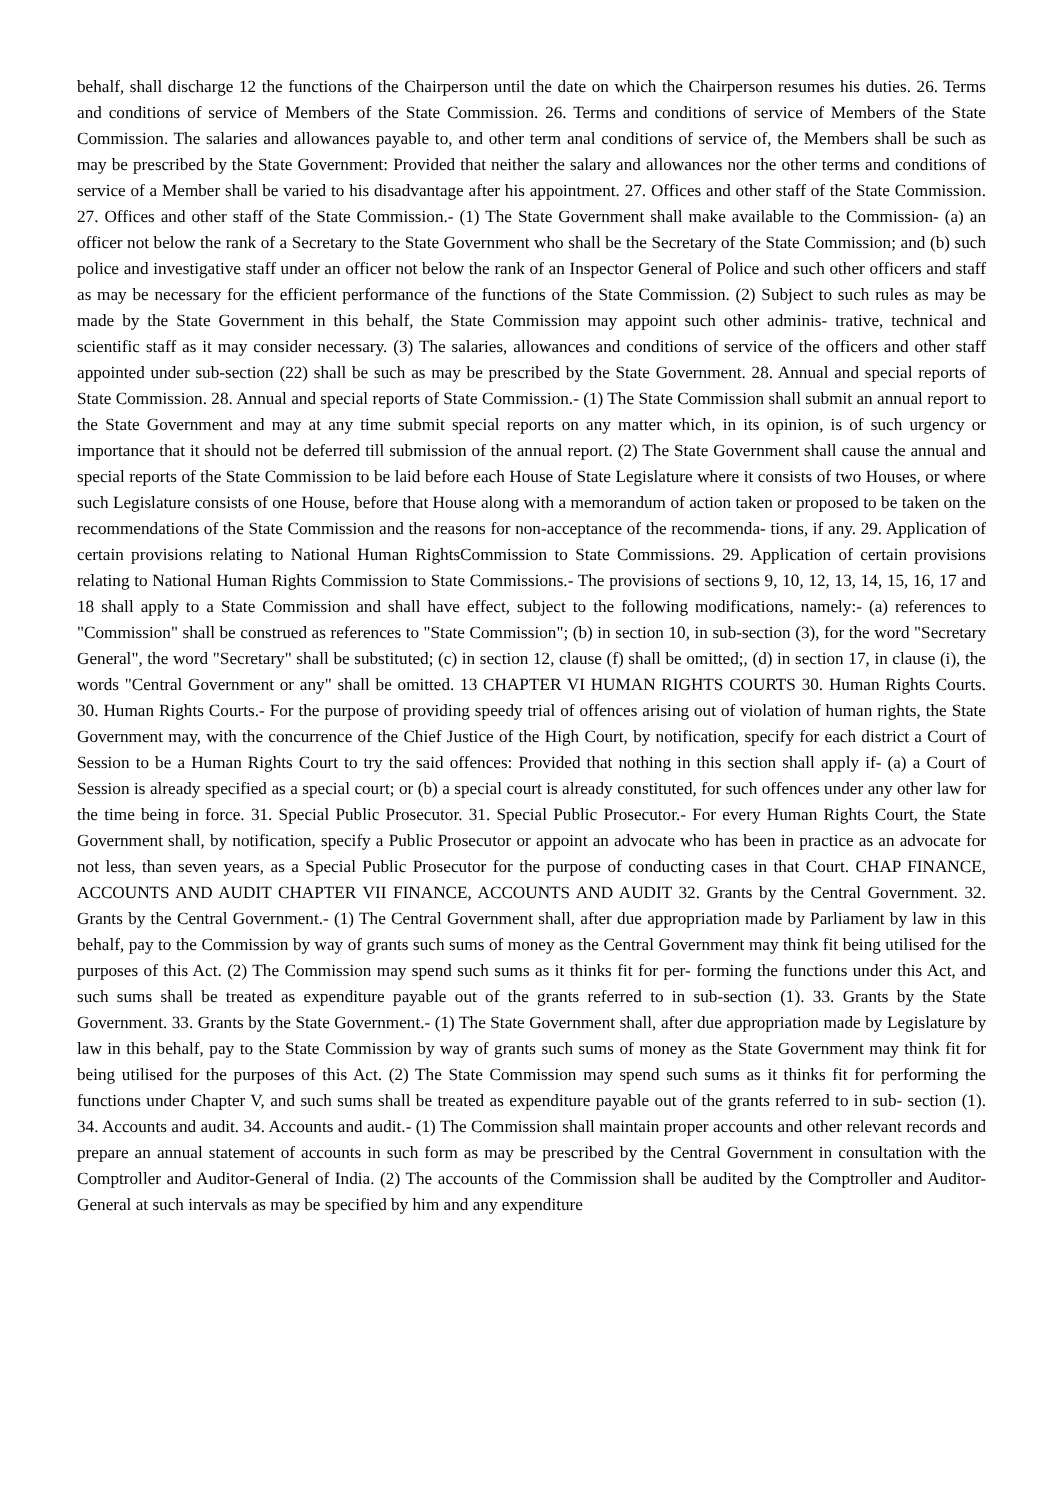behalf, shall discharge 12 the functions of the Chairperson until the date on which the Chairperson resumes his duties. 26. Terms and conditions of service of Members of the State Commission. 26. Terms and conditions of service of Members of the State Commission. The salaries and allowances payable to, and other term anal conditions of service of, the Members shall be such as may be prescribed by the State Government: Provided that neither the salary and allowances nor the other terms and conditions of service of a Member shall be varied to his disadvantage after his appointment. 27. Offices and other staff of the State Commission. 27. Offices and other staff of the State Commission.- (1) The State Government shall make available to the Commission- (a) an officer not below the rank of a Secretary to the State Government who shall be the Secretary of the State Commission; and (b) such police and investigative staff under an officer not below the rank of an Inspector General of Police and such other officers and staff as may be necessary for the efficient performance of the functions of the State Commission. (2) Subject to such rules as may be made by the State Government in this behalf, the State Commission may appoint such other adminis- trative, technical and scientific staff as it may consider necessary. (3) The salaries, allowances and conditions of service of the officers and other staff appointed under sub-section (22) shall be such as may be prescribed by the State Government. 28. Annual and special reports of State Commission. 28. Annual and special reports of State Commission.- (1) The State Commission shall submit an annual report to the State Government and may at any time submit special reports on any matter which, in its opinion, is of such urgency or importance that it should not be deferred till submission of the annual report. (2) The State Government shall cause the annual and special reports of the State Commission to be laid before each House of State Legislature where it consists of two Houses, or where such Legislature consists of one House, before that House along with a memorandum of action taken or proposed to be taken on the recommendations of the State Commission and the reasons for non-acceptance of the recommenda- tions, if any. 29. Application of certain provisions relating to National Human RightsCommission to State Commissions. 29. Application of certain provisions relating to National Human Rights Commission to State Commissions.- The provisions of sections 9, 10, 12, 13, 14, 15, 16, 17 and 18 shall apply to a State Commission and shall have effect, subject to the following modifications, namely:- (a) references to "Commission" shall be construed as references to "State Commission"; (b) in section 10, in sub-section (3), for the word "Secretary General", the word "Secretary" shall be substituted; (c) in section 12, clause (f) shall be omitted;, (d) in section 17, in clause (i), the words "Central Government or any" shall be omitted. 13 CHAPTER VI HUMAN RIGHTS COURTS 30. Human Rights Courts. 30. Human Rights Courts.- For the purpose of providing speedy trial of offences arising out of violation of human rights, the State Government may, with the concurrence of the Chief Justice of the High Court, by notification, specify for each district a Court of Session to be a Human Rights Court to try the said offences: Provided that nothing in this section shall apply if- (a) a Court of Session is already specified as a special court; or (b) a special court is already constituted, for such offences under any other law for the time being in force. 31. Special Public Prosecutor. 31. Special Public Prosecutor.- For every Human Rights Court, the State Government shall, by notification, specify a Public Prosecutor or appoint an advocate who has been in practice as an advocate for not less, than seven years, as a Special Public Prosecutor for the purpose of conducting cases in that Court. CHAP FINANCE, ACCOUNTS AND AUDIT CHAPTER VII FINANCE, ACCOUNTS AND AUDIT 32. Grants by the Central Government. 32. Grants by the Central Government.- (1) The Central Government shall, after due appropriation made by Parliament by law in this behalf, pay to the Commission by way of grants such sums of money as the Central Government may think fit being utilised for the purposes of this Act. (2) The Commission may spend such sums as it thinks fit for per- forming the functions under this Act, and such sums shall be treated as expenditure payable out of the grants referred to in sub-section (1). 33. Grants by the State Government. 33. Grants by the State Government.- (1) The State Government shall, after due appropriation made by Legislature by law in this behalf, pay to the State Commission by way of grants such sums of money as the State Government may think fit for being utilised for the purposes of this Act. (2) The State Commission may spend such sums as it thinks fit for performing the functions under Chapter V, and such sums shall be treated as expenditure payable out of the grants referred to in sub- section (1). 34. Accounts and audit. 34. Accounts and audit.- (1) The Commission shall maintain proper accounts and other relevant records and prepare an annual statement of accounts in such form as may be prescribed by the Central Government in consultation with the Comptroller and Auditor-General of India. (2) The accounts of the Commission shall be audited by the Comptroller and Auditor-General at such intervals as may be specified by him and any expenditure